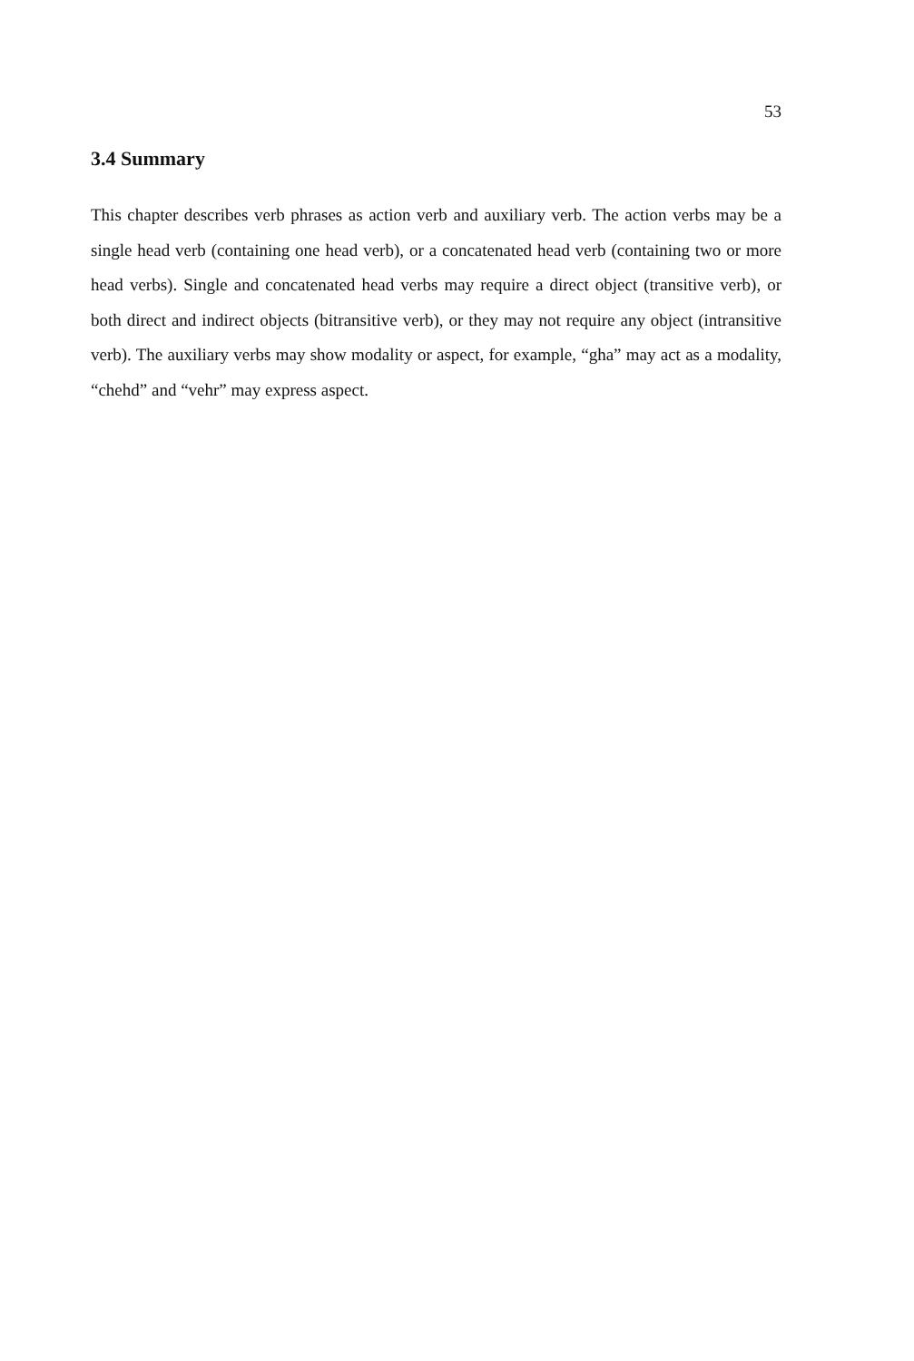53
3.4 Summary
This chapter describes verb phrases as action verb and auxiliary verb. The action verbs may be a single head verb (containing one head verb), or a concatenated head verb (containing two or more head verbs). Single and concatenated head verbs may require a direct object (transitive verb), or both direct and indirect objects (bitransitive verb), or they may not require any object (intransitive verb). The auxiliary verbs may show modality or aspect, for example, “gha” may act as a modality, “chehd” and “vehr” may express aspect.